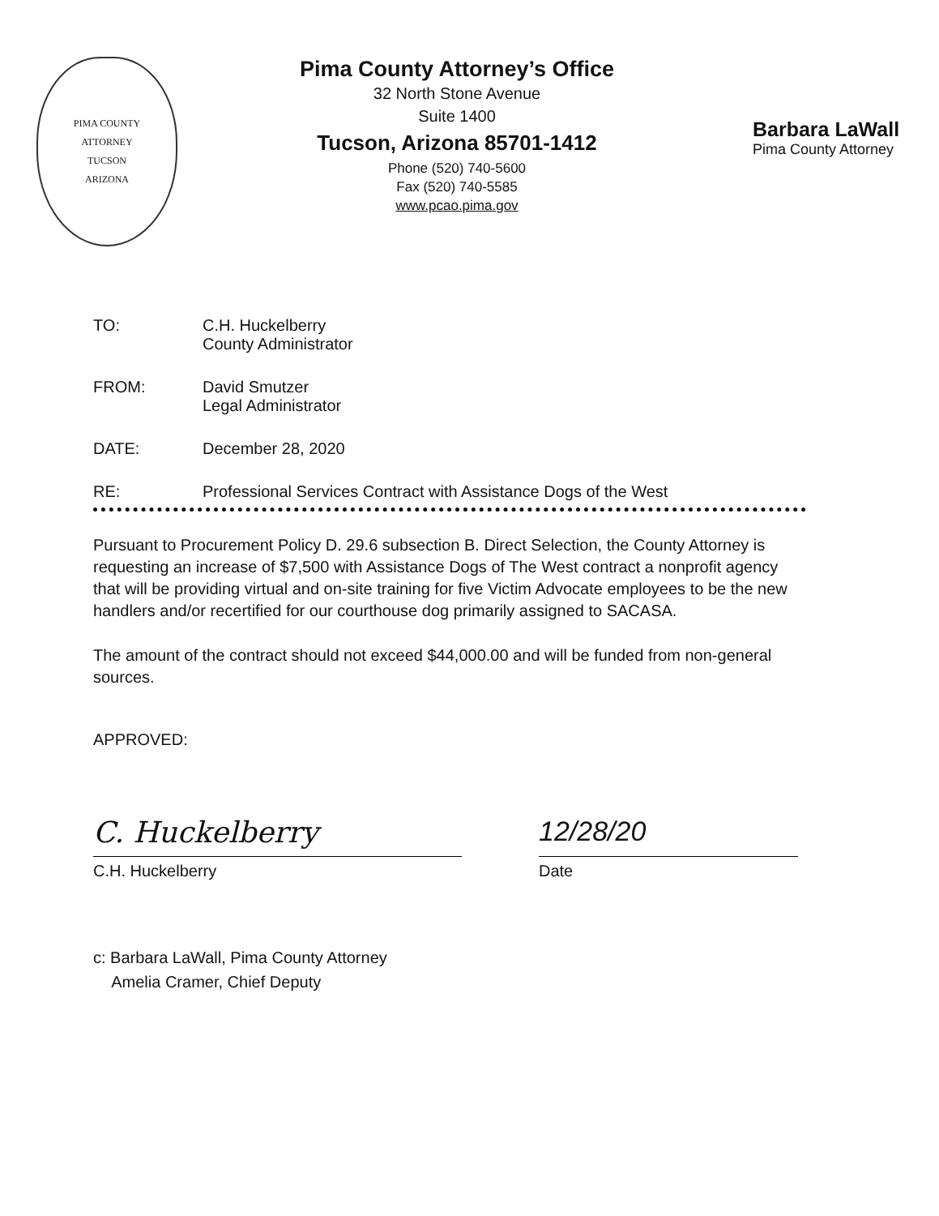PIMA COUNTY
ATTORNEY
TUCSON
ARIZONA
Pima County Attorney’s Office
32 North Stone Avenue
Suite 1400
Tucson, Arizona 85701-1412
Phone (520) 740-5600
Fax (520) 740-5585
www.pcao.pima.gov
Barbara LaWall
Pima County Attorney
TO: C.H. Huckelberry
County Administrator
FROM: David Smutzer
Legal Administrator
DATE: December 28, 2020
RE: Professional Services Contract with Assistance Dogs of the West
Pursuant to Procurement Policy D. 29.6 subsection B. Direct Selection, the County Attorney is requesting an increase of $7,500 with Assistance Dogs of The West contract a nonprofit agency that will be providing virtual and on-site training for five Victim Advocate employees to be the new handlers and/or recertified for our courthouse dog primarily assigned to SACASA.
The amount of the contract should not exceed $44,000.00 and will be funded from non-general sources.
APPROVED:
C. Huckelberry
C.H. Huckelberry
12/28/20
Date
c: Barbara LaWall, Pima County Attorney
Amelia Cramer, Chief Deputy